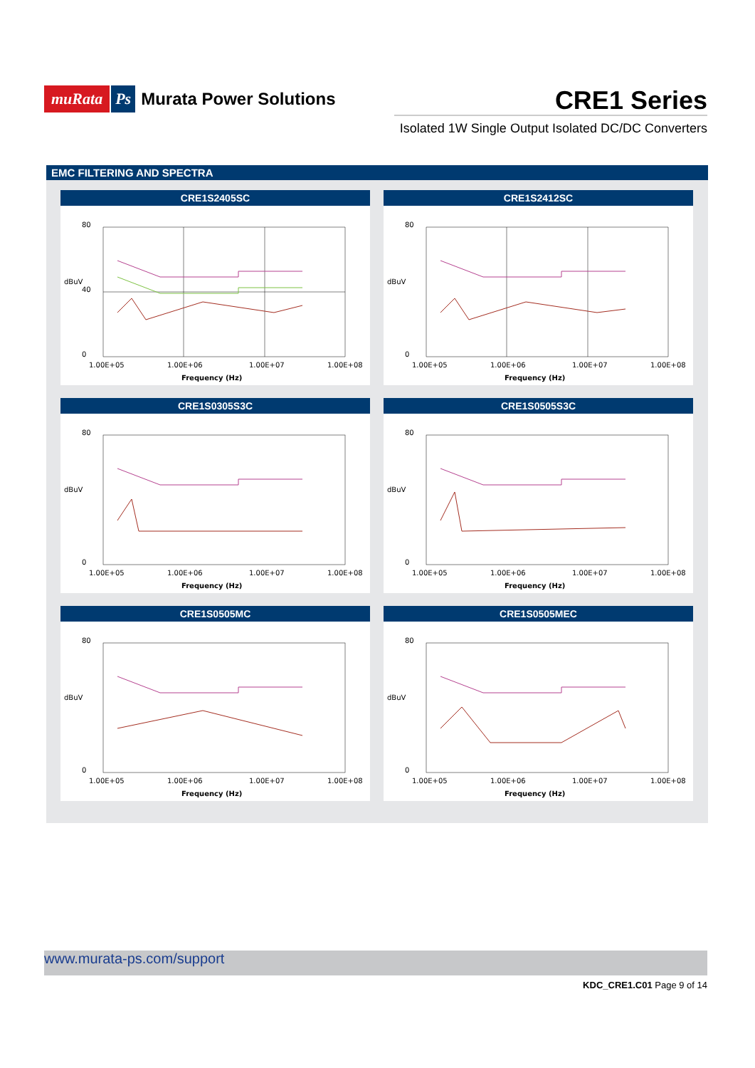muRata Ps Murata Power Solutions
CRE1 Series
Isolated 1W Single Output Isolated DC/DC Converters
EMC FILTERING AND SPECTRA
CRE1S2405SC
80
40
0
1.00E+05
1.00E+06
1.00E+07
1.00E+08
Frequency (Hz)
dBuV
CRE1S2412SC
80
0
1.00E+05
1.00E+06
1.00E+07
1.00E+08
Frequency (Hz)
dBuV
CRE1S0305S3C
80
0
1.00E+05
1.00E+06
1.00E+07
1.00E+08
Frequency (Hz)
dBuV
CRE1S0505S3C
80
0
1.00E+05
1.00E+06
1.00E+07
1.00E+08
Frequency (Hz)
dBuV
CRE1S0505MC
80
0
1.00E+05
1.00E+06
1.00E+07
1.00E+08
Frequency (Hz)
dBuV
CRE1S0505MEC
80
0
1.00E+05
1.00E+06
1.00E+07
1.00E+08
Frequency (Hz)
dBuV
www.murata-ps.com/support
KDC_CRE1.C01 Page 9 of 14